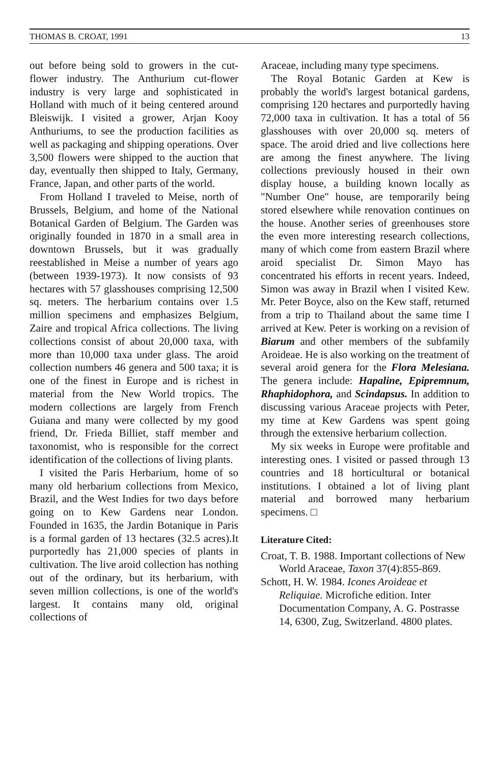THOMAS B. CROAT, 1991 13
out before being sold to growers in the cut-flower industry. The Anthurium cut-flower industry is very large and sophisticated in Holland with much of it being centered around Bleiswijk. I visited a grower, Arjan Kooy Anthuriums, to see the production facilities as well as packaging and shipping operations. Over 3,500 flowers were shipped to the auction that day, eventually then shipped to Italy, Germany, France, Japan, and other parts of the world.
From Holland I traveled to Meise, north of Brussels, Belgium, and home of the National Botanical Garden of Belgium. The Garden was originally founded in 1870 in a small area in downtown Brussels, but it was gradually reestablished in Meise a number of years ago (between 1939-1973). It now consists of 93 hectares with 57 glasshouses comprising 12,500 sq. meters. The herbarium contains over 1.5 million specimens and emphasizes Belgium, Zaire and tropical Africa collections. The living collections consist of about 20,000 taxa, with more than 10,000 taxa under glass. The aroid collection numbers 46 genera and 500 taxa; it is one of the finest in Europe and is richest in material from the New World tropics. The modern collections are largely from French Guiana and many were collected by my good friend, Dr. Frieda Billiet, staff member and taxonomist, who is responsible for the correct identification of the collections of living plants.
I visited the Paris Herbarium, home of so many old herbarium collections from Mexico, Brazil, and the West Indies for two days before going on to Kew Gardens near London. Founded in 1635, the Jardin Botanique in Paris is a formal garden of 13 hectares (32.5 acres).It purportedly has 21,000 species of plants in cultivation. The live aroid collection has nothing out of the ordinary, but its herbarium, with seven million collections, is one of the world's largest. It contains many old, original collections of
Araceae, including many type specimens.
The Royal Botanic Garden at Kew is probably the world's largest botanical gardens, comprising 120 hectares and purportedly having 72,000 taxa in cultivation. It has a total of 56 glasshouses with over 20,000 sq. meters of space. The aroid dried and live collections here are among the finest anywhere. The living collections previously housed in their own display house, a building known locally as "Number One" house, are temporarily being stored elsewhere while renovation continues on the house. Another series of greenhouses store the even more interesting research collections, many of which come from eastern Brazil where aroid specialist Dr. Simon Mayo has concentrated his efforts in recent years. Indeed, Simon was away in Brazil when I visited Kew. Mr. Peter Boyce, also on the Kew staff, returned from a trip to Thailand about the same time I arrived at Kew. Peter is working on a revision of Biarum and other members of the subfamily Aroideae. He is also working on the treatment of several aroid genera for the Flora Melesiana. The genera include: Hapaline, Epipremnum, Rhaphidophora, and Scindapsus. In addition to discussing various Araceae projects with Peter, my time at Kew Gardens was spent going through the extensive herbarium collection.
My six weeks in Europe were profitable and interesting ones. I visited or passed through 13 countries and 18 horticultural or botanical institutions. I obtained a lot of living plant material and borrowed many herbarium specimens. □
Literature Cited:
Croat, T. B. 1988. Important collections of New World Araceae, Taxon 37(4):855-869.
Schott, H. W. 1984. Icones Aroideae et Reliquiae. Microfiche edition. Inter Documentation Company, A. G. Postrasse 14, 6300, Zug, Switzerland. 4800 plates.